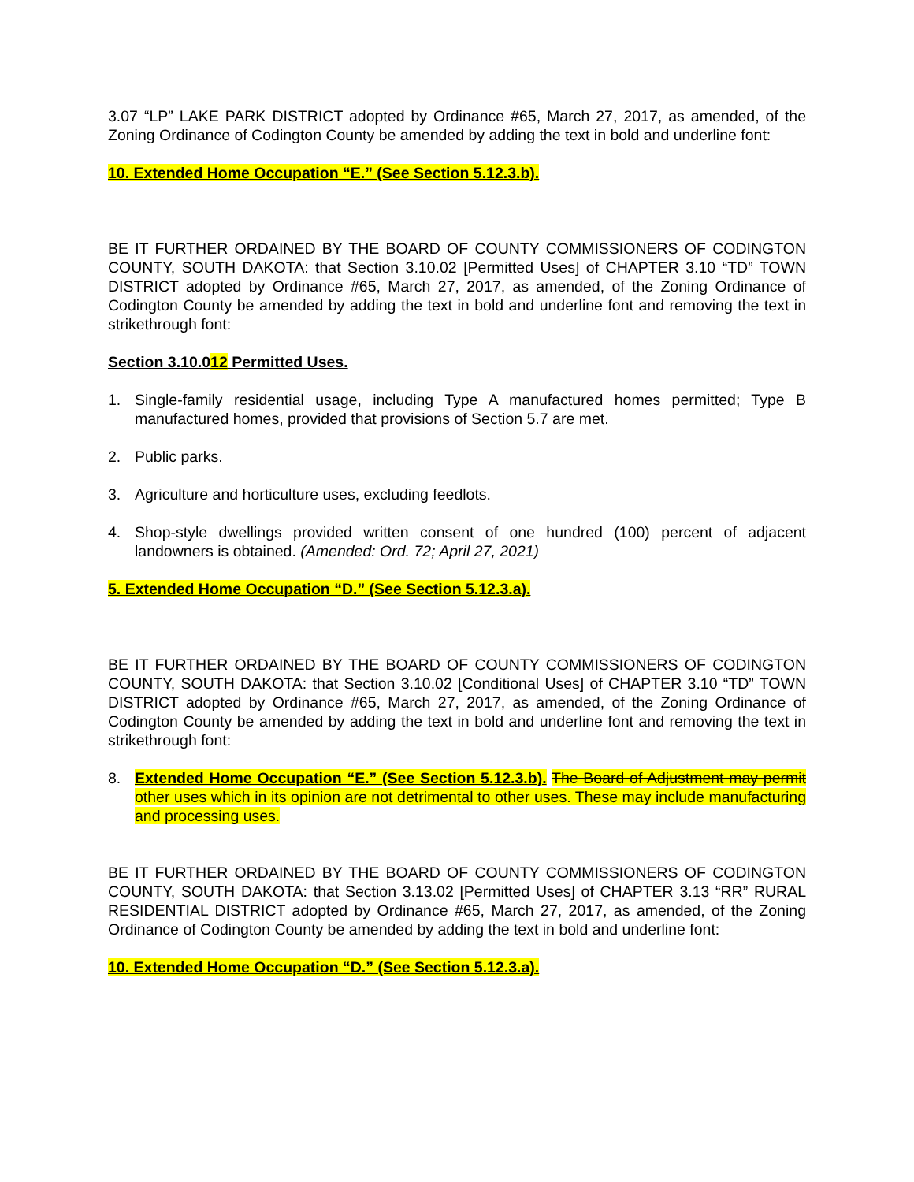3.07 “LP” LAKE PARK DISTRICT adopted by Ordinance #65, March 27, 2017, as amended, of the Zoning Ordinance of Codington County be amended by adding the text in bold and underline font:
10. Extended Home Occupation “E.” (See Section 5.12.3.b).
BE IT FURTHER ORDAINED BY THE BOARD OF COUNTY COMMISSIONERS OF CODINGTON COUNTY, SOUTH DAKOTA: that Section 3.10.02 [Permitted Uses] of CHAPTER 3.10 “TD” TOWN DISTRICT adopted by Ordinance #65, March 27, 2017, as amended, of the Zoning Ordinance of Codington County be amended by adding the text in bold and underline font and removing the text in strikethrough font:
Section 3.10.012 Permitted Uses.
1. Single-family residential usage, including Type A manufactured homes permitted; Type B manufactured homes, provided that provisions of Section 5.7 are met.
2. Public parks.
3. Agriculture and horticulture uses, excluding feedlots.
4. Shop-style dwellings provided written consent of one hundred (100) percent of adjacent landowners is obtained. (Amended: Ord. 72; April 27, 2021)
5. Extended Home Occupation “D.” (See Section 5.12.3.a).
BE IT FURTHER ORDAINED BY THE BOARD OF COUNTY COMMISSIONERS OF CODINGTON COUNTY, SOUTH DAKOTA: that Section 3.10.02 [Conditional Uses] of CHAPTER 3.10 “TD” TOWN DISTRICT adopted by Ordinance #65, March 27, 2017, as amended, of the Zoning Ordinance of Codington County be amended by adding the text in bold and underline font and removing the text in strikethrough font:
8. Extended Home Occupation “E.” (See Section 5.12.3.b). The Board of Adjustment may permit other uses which in its opinion are not detrimental to other uses. These may include manufacturing and processing uses.
BE IT FURTHER ORDAINED BY THE BOARD OF COUNTY COMMISSIONERS OF CODINGTON COUNTY, SOUTH DAKOTA: that Section 3.13.02 [Permitted Uses] of CHAPTER 3.13 “RR” RURAL RESIDENTIAL DISTRICT adopted by Ordinance #65, March 27, 2017, as amended, of the Zoning Ordinance of Codington County be amended by adding the text in bold and underline font:
10. Extended Home Occupation “D.” (See Section 5.12.3.a).